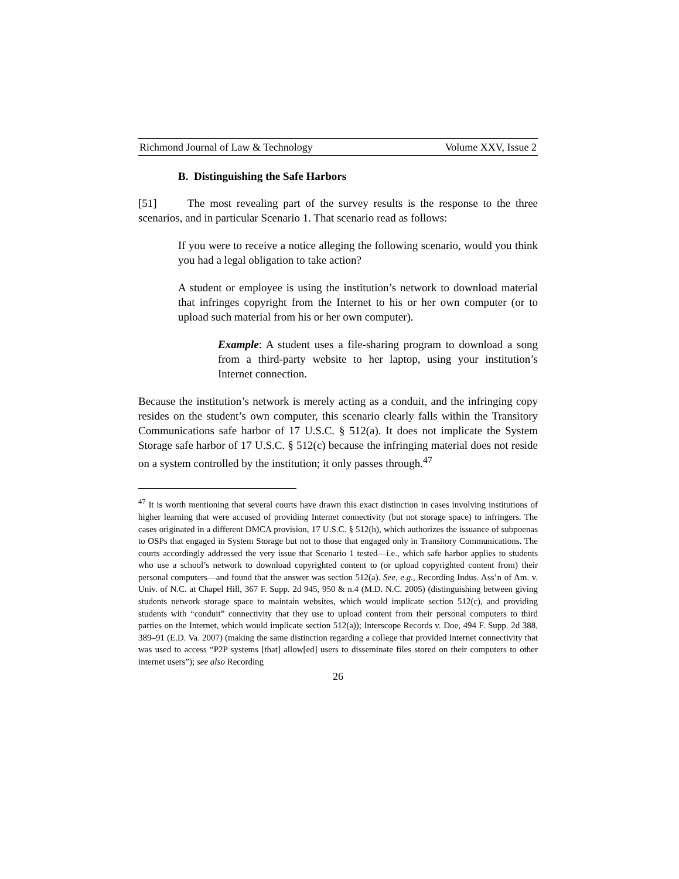Richmond Journal of Law & Technology Volume XXV, Issue 2
B. Distinguishing the Safe Harbors
[51] The most revealing part of the survey results is the response to the three scenarios, and in particular Scenario 1. That scenario read as follows:
If you were to receive a notice alleging the following scenario, would you think you had a legal obligation to take action?
A student or employee is using the institution’s network to download material that infringes copyright from the Internet to his or her own computer (or to upload such material from his or her own computer).
Example: A student uses a file-sharing program to download a song from a third-party website to her laptop, using your institution’s Internet connection.
Because the institution’s network is merely acting as a conduit, and the infringing copy resides on the student’s own computer, this scenario clearly falls within the Transitory Communications safe harbor of 17 U.S.C. § 512(a). It does not implicate the System Storage safe harbor of 17 U.S.C. § 512(c) because the infringing material does not reside on a system controlled by the institution; it only passes through.<sup>47</sup>
<sup>47</sup> It is worth mentioning that several courts have drawn this exact distinction in cases involving institutions of higher learning that were accused of providing Internet connectivity (but not storage space) to infringers. The cases originated in a different DMCA provision, 17 U.S.C. § 512(h), which authorizes the issuance of subpoenas to OSPs that engaged in System Storage but not to those that engaged only in Transitory Communications. The courts accordingly addressed the very issue that Scenario 1 tested—i.e., which safe harbor applies to students who use a school’s network to download copyrighted content to (or upload copyrighted content from) their personal computers—and found that the answer was section 512(a). See, e.g., Recording Indus. Ass’n of Am. v. Univ. of N.C. at Chapel Hill, 367 F. Supp. 2d 945, 950 & n.4 (M.D. N.C. 2005) (distinguishing between giving students network storage space to maintain websites, which would implicate section 512(c), and providing students with “conduit” connectivity that they use to upload content from their personal computers to third parties on the Internet, which would implicate section 512(a)); Interscope Records v. Doe, 494 F. Supp. 2d 388, 389–91 (E.D. Va. 2007) (making the same distinction regarding a college that provided Internet connectivity that was used to access “P2P systems [that] allow[ed] users to disseminate files stored on their computers to other internet users”); see also Recording
26